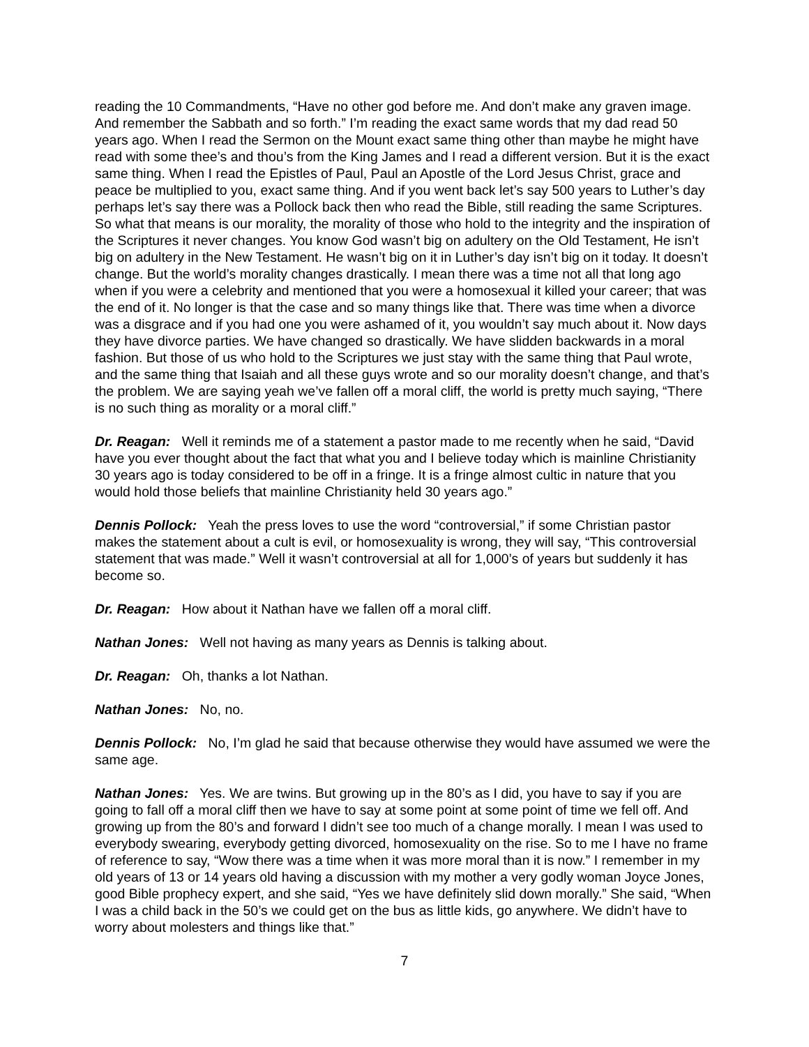reading the 10 Commandments, “Have no other god before me. And don’t make any graven image. And remember the Sabbath and so forth.” I’m reading the exact same words that my dad read 50 years ago. When I read the Sermon on the Mount exact same thing other than maybe he might have read with some thee’s and thou’s from the King James and I read a different version. But it is the exact same thing. When I read the Epistles of Paul, Paul an Apostle of the Lord Jesus Christ, grace and peace be multiplied to you, exact same thing. And if you went back let’s say 500 years to Luther’s day perhaps let’s say there was a Pollock back then who read the Bible, still reading the same Scriptures. So what that means is our morality, the morality of those who hold to the integrity and the inspiration of the Scriptures it never changes. You know God wasn’t big on adultery on the Old Testament, He isn’t big on adultery in the New Testament. He wasn’t big on it in Luther’s day isn’t big on it today. It doesn’t change. But the world’s morality changes drastically. I mean there was a time not all that long ago when if you were a celebrity and mentioned that you were a homosexual it killed your career; that was the end of it. No longer is that the case and so many things like that. There was time when a divorce was a disgrace and if you had one you were ashamed of it, you wouldn’t say much about it. Now days they have divorce parties. We have changed so drastically. We have slidden backwards in a moral fashion. But those of us who hold to the Scriptures we just stay with the same thing that Paul wrote, and the same thing that Isaiah and all these guys wrote and so our morality doesn’t change, and that’s the problem. We are saying yeah we’ve fallen off a moral cliff, the world is pretty much saying, “There is no such thing as morality or a moral cliff.”
Dr. Reagan: Well it reminds me of a statement a pastor made to me recently when he said, “David have you ever thought about the fact that what you and I believe today which is mainline Christianity 30 years ago is today considered to be off in a fringe. It is a fringe almost cultic in nature that you would hold those beliefs that mainline Christianity held 30 years ago.”
Dennis Pollock: Yeah the press loves to use the word “controversial,” if some Christian pastor makes the statement about a cult is evil, or homosexuality is wrong, they will say, “This controversial statement that was made.” Well it wasn’t controversial at all for 1,000’s of years but suddenly it has become so.
Dr. Reagan: How about it Nathan have we fallen off a moral cliff.
Nathan Jones: Well not having as many years as Dennis is talking about.
Dr. Reagan: Oh, thanks a lot Nathan.
Nathan Jones: No, no.
Dennis Pollock: No, I’m glad he said that because otherwise they would have assumed we were the same age.
Nathan Jones: Yes. We are twins. But growing up in the 80’s as I did, you have to say if you are going to fall off a moral cliff then we have to say at some point at some point of time we fell off. And growing up from the 80’s and forward I didn’t see too much of a change morally. I mean I was used to everybody swearing, everybody getting divorced, homosexuality on the rise. So to me I have no frame of reference to say, “Wow there was a time when it was more moral than it is now.” I remember in my old years of 13 or 14 years old having a discussion with my mother a very godly woman Joyce Jones, good Bible prophecy expert, and she said, “Yes we have definitely slid down morally.” She said, “When I was a child back in the 50’s we could get on the bus as little kids, go anywhere. We didn’t have to worry about molesters and things like that.”
7